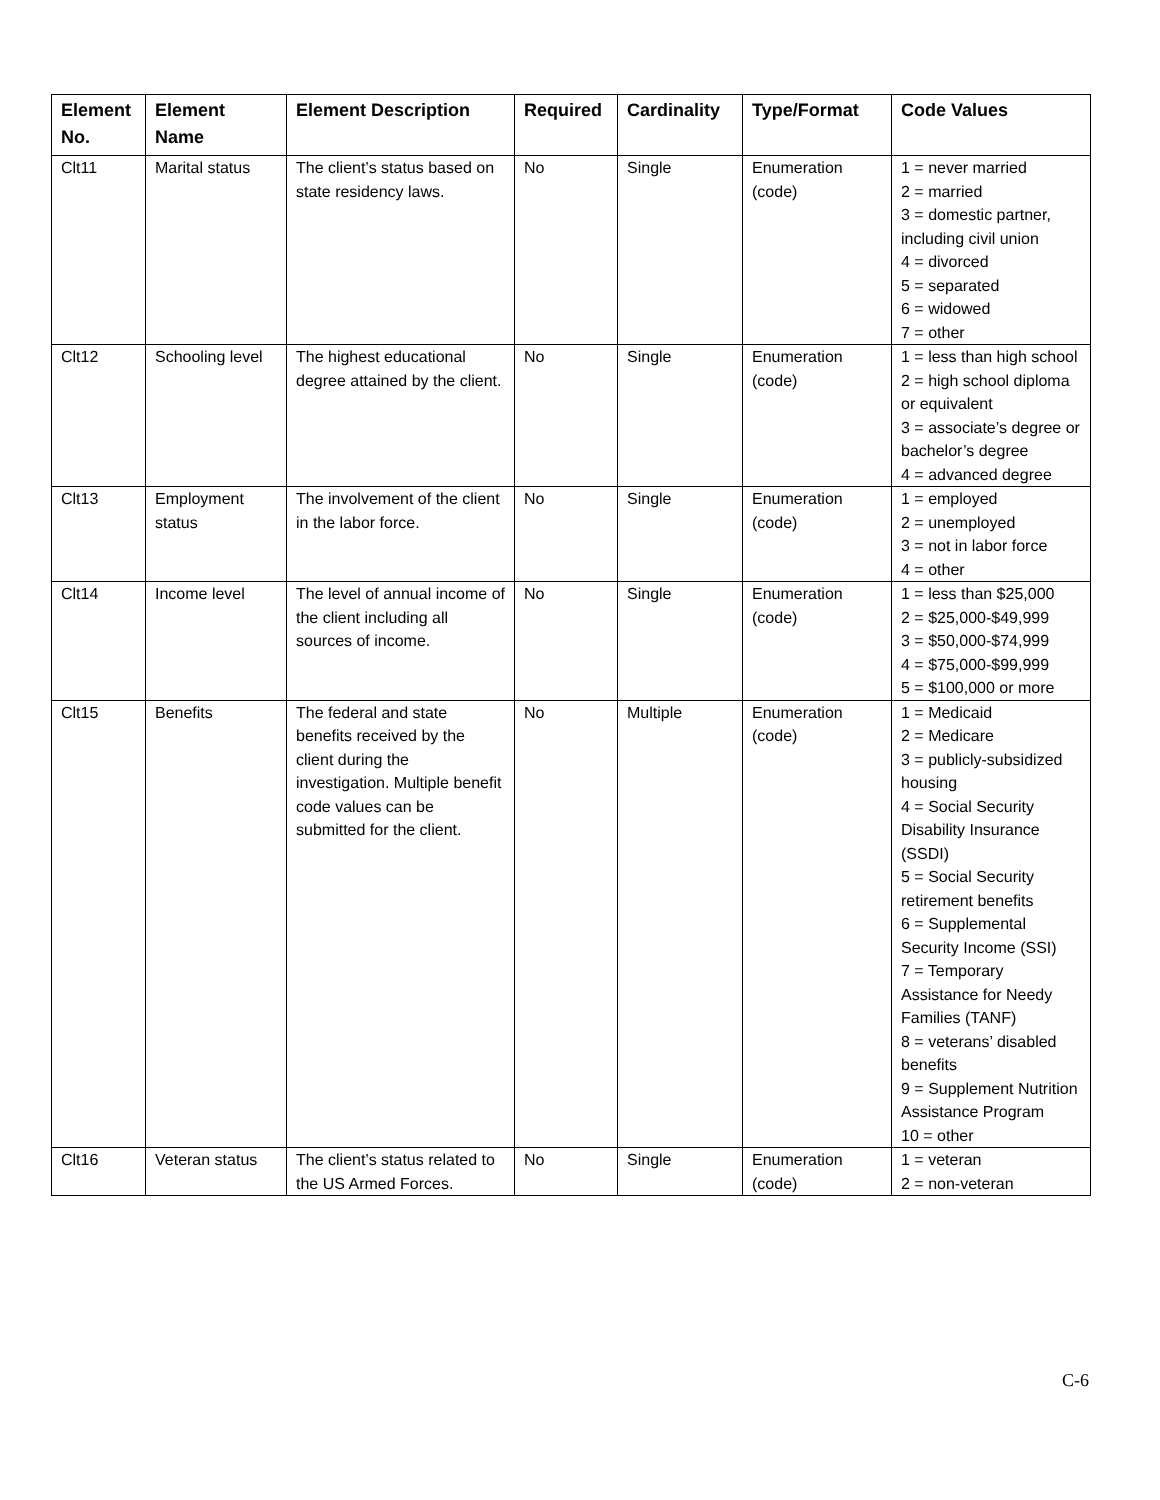| Element No. | Element Name | Element Description | Required | Cardinality | Type/Format | Code Values |
| --- | --- | --- | --- | --- | --- | --- |
| Clt11 | Marital status | The client’s status based on state residency laws. | No | Single | Enumeration (code) | 1 = never married 2 = married 3 = domestic partner, including civil union 4 = divorced 5 = separated 6 = widowed 7 = other |
| Clt12 | Schooling level | The highest educational degree attained by the client. | No | Single | Enumeration (code) | 1 = less than high school 2 = high school diploma or equivalent 3 = associate’s degree or bachelor’s degree 4 = advanced degree |
| Clt13 | Employment status | The involvement of the client in the labor force. | No | Single | Enumeration (code) | 1 = employed 2 = unemployed 3 = not in labor force 4 = other |
| Clt14 | Income level | The level of annual income of the client including all sources of income. | No | Single | Enumeration (code) | 1 = less than $25,000 2 = $25,000-$49,999 3 = $50,000-$74,999 4 = $75,000-$99,999 5 = $100,000 or more |
| Clt15 | Benefits | The federal and state benefits received by the client during the investigation. Multiple benefit code values can be submitted for the client. | No | Multiple | Enumeration (code) | 1 = Medicaid 2 = Medicare 3 = publicly-subsidized housing 4 = Social Security Disability Insurance (SSDI) 5 = Social Security retirement benefits 6 = Supplemental Security Income (SSI) 7 = Temporary Assistance for Needy Families (TANF) 8 = veterans’ disabled benefits 9 = Supplement Nutrition Assistance Program 10 = other |
| Clt16 | Veteran status | The client’s status related to the US Armed Forces. | No | Single | Enumeration (code) | 1 = veteran 2 = non-veteran |
C-6